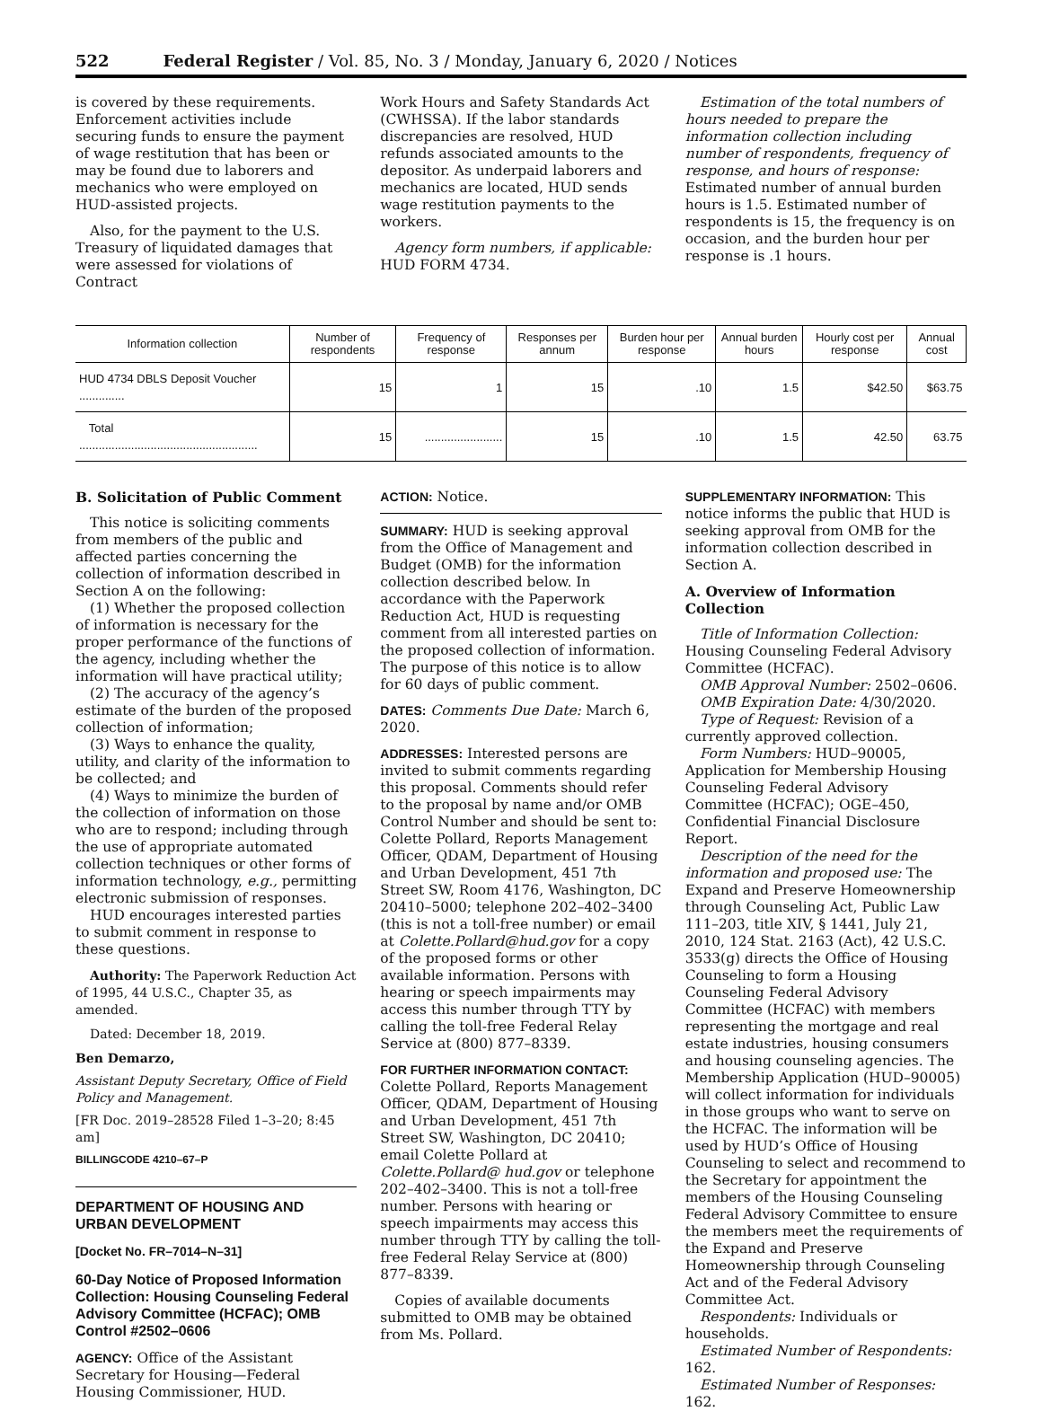522 Federal Register / Vol. 85, No. 3 / Monday, January 6, 2020 / Notices
is covered by these requirements. Enforcement activities include securing funds to ensure the payment of wage restitution that has been or may be found due to laborers and mechanics who were employed on HUD-assisted projects.
Also, for the payment to the U.S. Treasury of liquidated damages that were assessed for violations of Contract
Work Hours and Safety Standards Act (CWHSSA). If the labor standards discrepancies are resolved, HUD refunds associated amounts to the depositor. As underpaid laborers and mechanics are located, HUD sends wage restitution payments to the workers.
Agency form numbers, if applicable: HUD FORM 4734.
Estimation of the total numbers of hours needed to prepare the information collection including number of respondents, frequency of response, and hours of response: Estimated number of annual burden hours is 1.5. Estimated number of respondents is 15, the frequency is on occasion, and the burden hour per response is .1 hours.
| Information collection | Number of respondents | Frequency of response | Responses per annum | Burden hour per response | Annual burden hours | Hourly cost per response | Annual cost |
| --- | --- | --- | --- | --- | --- | --- | --- |
| HUD 4734 DBLS Deposit Voucher .............. | 15 | 1 | 15 | .10 | 1.5 | $42.50 | $63.75 |
| Total ....................................................... | 15 | ........................ | 15 | .10 | 1.5 | 42.50 | 63.75 |
B. Solicitation of Public Comment
This notice is soliciting comments from members of the public and affected parties concerning the collection of information described in Section A on the following:
(1) Whether the proposed collection of information is necessary for the proper performance of the functions of the agency, including whether the information will have practical utility;
(2) The accuracy of the agency’s estimate of the burden of the proposed collection of information;
(3) Ways to enhance the quality, utility, and clarity of the information to be collected; and
(4) Ways to minimize the burden of the collection of information on those who are to respond; including through the use of appropriate automated collection techniques or other forms of information technology, e.g., permitting electronic submission of responses.
HUD encourages interested parties to submit comment in response to these questions.
Authority: The Paperwork Reduction Act of 1995, 44 U.S.C., Chapter 35, as amended.
Dated: December 18, 2019.
Ben Demarzo,
Assistant Deputy Secretary, Office of Field Policy and Management.
[FR Doc. 2019–28528 Filed 1–3–20; 8:45 am]
BILLINGCODE 4210–67–P
DEPARTMENT OF HOUSING AND URBAN DEVELOPMENT
[Docket No. FR–7014–N–31]
60-Day Notice of Proposed Information Collection: Housing Counseling Federal Advisory Committee (HCFAC); OMB Control #2502–0606
AGENCY: Office of the Assistant Secretary for Housing—Federal Housing Commissioner, HUD.
ACTION: Notice.
SUMMARY: HUD is seeking approval from the Office of Management and Budget (OMB) for the information collection described below. In accordance with the Paperwork Reduction Act, HUD is requesting comment from all interested parties on the proposed collection of information. The purpose of this notice is to allow for 60 days of public comment.
DATES: Comments Due Date: March 6, 2020.
ADDRESSES: Interested persons are invited to submit comments regarding this proposal. Comments should refer to the proposal by name and/or OMB Control Number and should be sent to: Colette Pollard, Reports Management Officer, QDAM, Department of Housing and Urban Development, 451 7th Street SW, Room 4176, Washington, DC 20410–5000; telephone 202–402–3400 (this is not a toll-free number) or email at Colette.Pollard@hud.gov for a copy of the proposed forms or other available information. Persons with hearing or speech impairments may access this number through TTY by calling the toll-free Federal Relay Service at (800) 877–8339.
FOR FURTHER INFORMATION CONTACT: Colette Pollard, Reports Management Officer, QDAM, Department of Housing and Urban Development, 451 7th Street SW, Washington, DC 20410; email Colette Pollard at Colette.Pollard@ hud.gov or telephone 202–402–3400. This is not a toll-free number. Persons with hearing or speech impairments may access this number through TTY by calling the toll-free Federal Relay Service at (800) 877–8339.
Copies of available documents submitted to OMB may be obtained from Ms. Pollard.
SUPPLEMENTARY INFORMATION: This notice informs the public that HUD is seeking approval from OMB for the information collection described in Section A.
A. Overview of Information Collection
Title of Information Collection: Housing Counseling Federal Advisory Committee (HCFAC).
OMB Approval Number: 2502–0606.
OMB Expiration Date: 4/30/2020.
Type of Request: Revision of a currently approved collection.
Form Numbers: HUD–90005, Application for Membership Housing Counseling Federal Advisory Committee (HCFAC); OGE–450, Confidential Financial Disclosure Report.
Description of the need for the information and proposed use: The Expand and Preserve Homeownership through Counseling Act, Public Law 111–203, title XIV, § 1441, July 21, 2010, 124 Stat. 2163 (Act), 42 U.S.C. 3533(g) directs the Office of Housing Counseling to form a Housing Counseling Federal Advisory Committee (HCFAC) with members representing the mortgage and real estate industries, housing consumers and housing counseling agencies. The Membership Application (HUD–90005) will collect information for individuals in those groups who want to serve on the HCFAC. The information will be used by HUD’s Office of Housing Counseling to select and recommend to the Secretary for appointment the members of the Housing Counseling Federal Advisory Committee to ensure the members meet the requirements of the Expand and Preserve Homeownership through Counseling Act and of the Federal Advisory Committee Act.
Respondents: Individuals or households.
Estimated Number of Respondents: 162.
Estimated Number of Responses: 162.